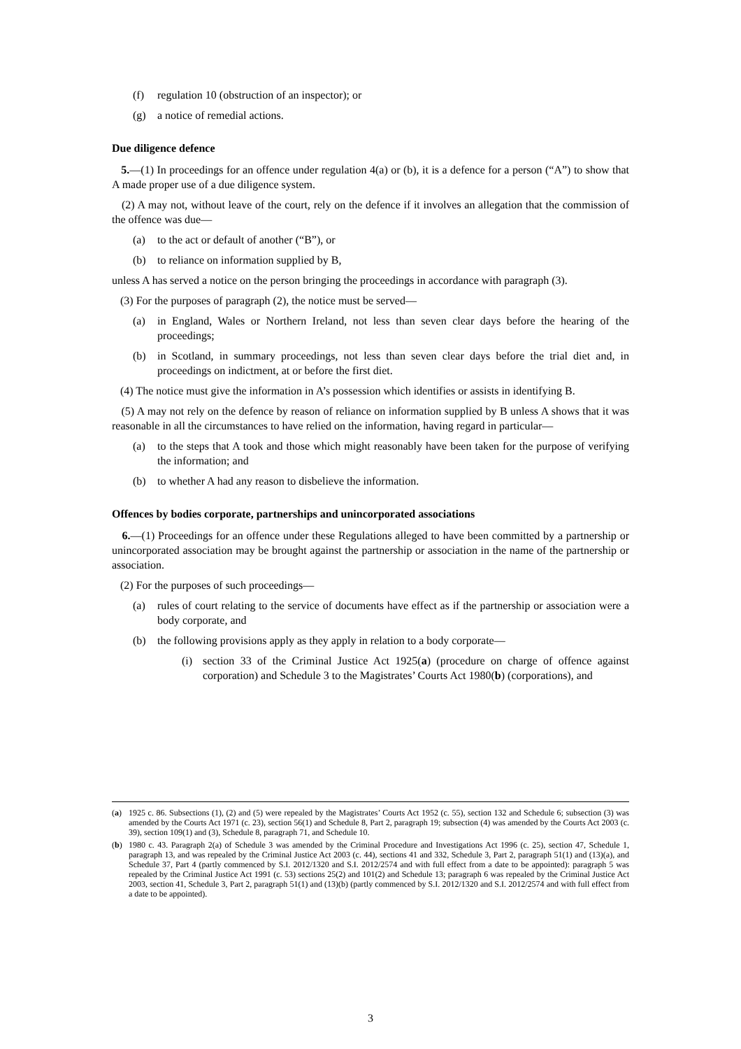(f) regulation 10 (obstruction of an inspector); or
(g) a notice of remedial actions.
Due diligence defence
5.—(1) In proceedings for an offence under regulation 4(a) or (b), it is a defence for a person (“A”) to show that A made proper use of a due diligence system.
(2) A may not, without leave of the court, rely on the defence if it involves an allegation that the commission of the offence was due—
(a) to the act or default of another (“B”), or
(b) to reliance on information supplied by B,
unless A has served a notice on the person bringing the proceedings in accordance with paragraph (3).
(3) For the purposes of paragraph (2), the notice must be served—
(a) in England, Wales or Northern Ireland, not less than seven clear days before the hearing of the proceedings;
(b) in Scotland, in summary proceedings, not less than seven clear days before the trial diet and, in proceedings on indictment, at or before the first diet.
(4) The notice must give the information in A’s possession which identifies or assists in identifying B.
(5) A may not rely on the defence by reason of reliance on information supplied by B unless A shows that it was reasonable in all the circumstances to have relied on the information, having regard in particular—
(a) to the steps that A took and those which might reasonably have been taken for the purpose of verifying the information; and
(b) to whether A had any reason to disbelieve the information.
Offences by bodies corporate, partnerships and unincorporated associations
6.—(1) Proceedings for an offence under these Regulations alleged to have been committed by a partnership or unincorporated association may be brought against the partnership or association in the name of the partnership or association.
(2) For the purposes of such proceedings—
(a) rules of court relating to the service of documents have effect as if the partnership or association were a body corporate, and
(b) the following provisions apply as they apply in relation to a body corporate—
(i) section 33 of the Criminal Justice Act 1925(a) (procedure on charge of offence against corporation) and Schedule 3 to the Magistrates’ Courts Act 1980(b) (corporations), and
(a) 1925 c. 86. Subsections (1), (2) and (5) were repealed by the Magistrates’ Courts Act 1952 (c. 55), section 132 and Schedule 6; subsection (3) was amended by the Courts Act 1971 (c. 23), section 56(1) and Schedule 8, Part 2, paragraph 19; subsection (4) was amended by the Courts Act 2003 (c. 39), section 109(1) and (3), Schedule 8, paragraph 71, and Schedule 10.
(b) 1980 c. 43. Paragraph 2(a) of Schedule 3 was amended by the Criminal Procedure and Investigations Act 1996 (c. 25), section 47, Schedule 1, paragraph 13, and was repealed by the Criminal Justice Act 2003 (c. 44), sections 41 and 332, Schedule 3, Part 2, paragraph 51(1) and (13)(a), and Schedule 37, Part 4 (partly commenced by S.I. 2012/1320 and S.I. 2012/2574 and with full effect from a date to be appointed): paragraph 5 was repealed by the Criminal Justice Act 1991 (c. 53) sections 25(2) and 101(2) and Schedule 13; paragraph 6 was repealed by the Criminal Justice Act 2003, section 41, Schedule 3, Part 2, paragraph 51(1) and (13)(b) (partly commenced by S.I. 2012/1320 and S.I. 2012/2574 and with full effect from a date to be appointed).
3